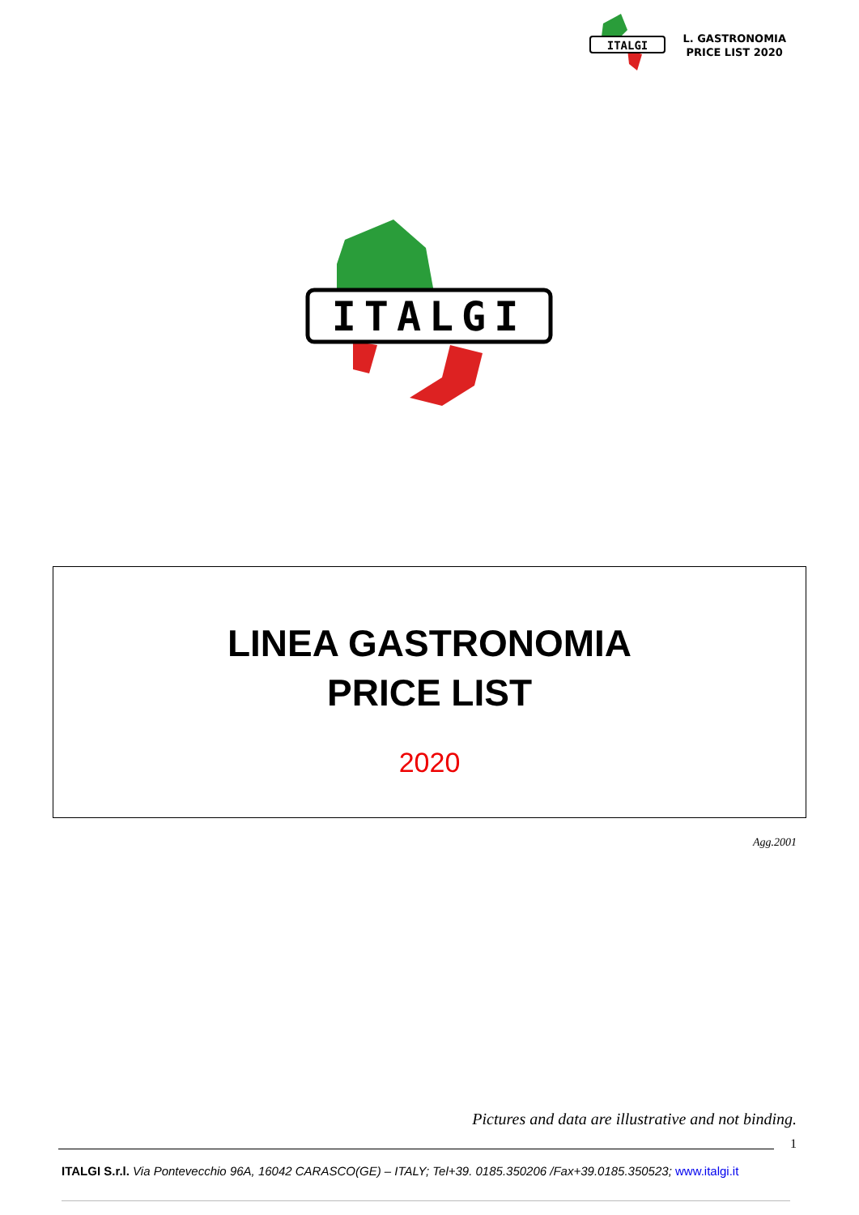ITALGI
L. GASTRONOMIA
PRICE LIST 2020
ITALGI
LINEA GASTRONOMIA
PRICE LIST
2020
Agg.2001
Pictures and data are illustrative and not binding.
1
ITALGI S.r.l. Via Pontevecchio 96A, 16042 CARASCO(GE) – ITALY; Tel+39. 0185.350206 /Fax+39.0185.350523; www.italgi.it